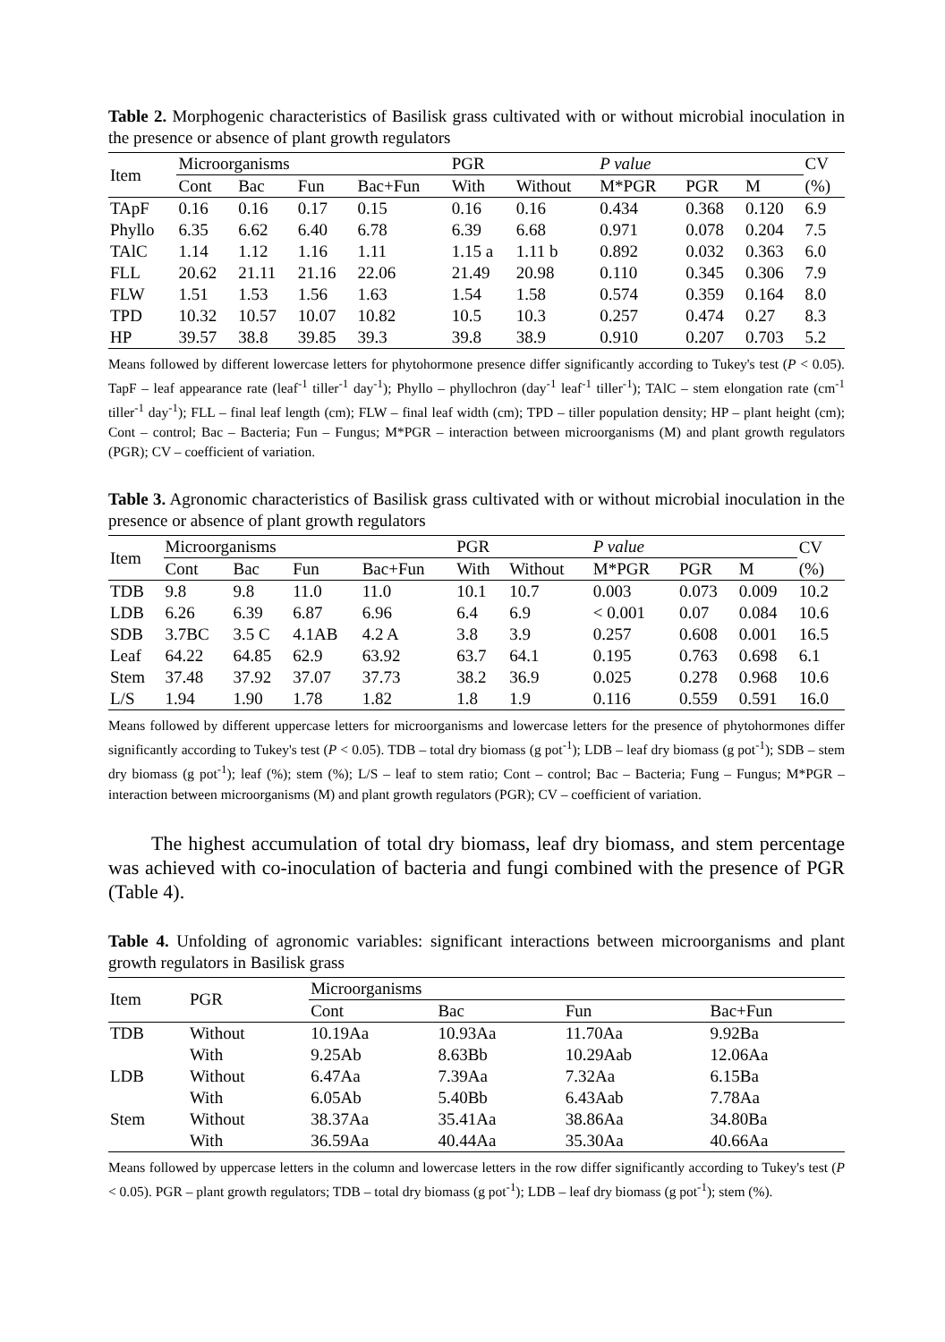Table 2. Morphogenic characteristics of Basilisk grass cultivated with or without microbial inoculation in the presence or absence of plant growth regulators
| Item | Microorganisms | | | | PGR | | P value | | | CV |
| --- | --- | --- | --- | --- | --- | --- | --- | --- | --- | --- |
| | Cont | Bac | Fun | Bac+Fun | With | Without | M*PGR | PGR | M | (%) |
| TApF | 0.16 | 0.16 | 0.17 | 0.15 | 0.16 | 0.16 | 0.434 | 0.368 | 0.120 | 6.9 |
| Phyllo | 6.35 | 6.62 | 6.40 | 6.78 | 6.39 | 6.68 | 0.971 | 0.078 | 0.204 | 7.5 |
| TAlC | 1.14 | 1.12 | 1.16 | 1.11 | 1.15 a | 1.11 b | 0.892 | 0.032 | 0.363 | 6.0 |
| FLL | 20.62 | 21.11 | 21.16 | 22.06 | 21.49 | 20.98 | 0.110 | 0.345 | 0.306 | 7.9 |
| FLW | 1.51 | 1.53 | 1.56 | 1.63 | 1.54 | 1.58 | 0.574 | 0.359 | 0.164 | 8.0 |
| TPD | 10.32 | 10.57 | 10.07 | 10.82 | 10.5 | 10.3 | 0.257 | 0.474 | 0.27 | 8.3 |
| HP | 39.57 | 38.8 | 39.85 | 39.3 | 39.8 | 38.9 | 0.910 | 0.207 | 0.703 | 5.2 |
Means followed by different lowercase letters for phytohormone presence differ significantly according to Tukey's test (P < 0.05). TapF – leaf appearance rate (leaf<sup>-1</sup> tiller<sup>-1</sup> day<sup>-1</sup>); Phyllo – phyllochron (day<sup>-1</sup> leaf<sup>-1</sup> tiller<sup>-1</sup>); TAlC – stem elongation rate (cm<sup>-1</sup> tiller<sup>-1</sup> day<sup>-1</sup>); FLL – final leaf length (cm); FLW – final leaf width (cm); TPD – tiller population density; HP – plant height (cm); Cont – control; Bac – Bacteria; Fun – Fungus; M*PGR – interaction between microorganisms (M) and plant growth regulators (PGR); CV – coefficient of variation.
Table 3. Agronomic characteristics of Basilisk grass cultivated with or without microbial inoculation in the presence or absence of plant growth regulators
| Item | Microorganisms | | | | PGR | | P value | | | CV |
| --- | --- | --- | --- | --- | --- | --- | --- | --- | --- | --- |
| | Cont | Bac | Fun | Bac+Fun | With | Without | M*PGR | PGR | M | (%) |
| TDB | 9.8 | 9.8 | 11.0 | 11.0 | 10.1 | 10.7 | 0.003 | 0.073 | 0.009 | 10.2 |
| LDB | 6.26 | 6.39 | 6.87 | 6.96 | 6.4 | 6.9 | < 0.001 | 0.07 | 0.084 | 10.6 |
| SDB | 3.7BC | 3.5 C | 4.1AB | 4.2 A | 3.8 | 3.9 | 0.257 | 0.608 | 0.001 | 16.5 |
| Leaf | 64.22 | 64.85 | 62.9 | 63.92 | 63.7 | 64.1 | 0.195 | 0.763 | 0.698 | 6.1 |
| Stem | 37.48 | 37.92 | 37.07 | 37.73 | 38.2 | 36.9 | 0.025 | 0.278 | 0.968 | 10.6 |
| L/S | 1.94 | 1.90 | 1.78 | 1.82 | 1.8 | 1.9 | 0.116 | 0.559 | 0.591 | 16.0 |
Means followed by different uppercase letters for microorganisms and lowercase letters for the presence of phytohormones differ significantly according to Tukey's test (P < 0.05). TDB – total dry biomass (g pot<sup>-1</sup>); LDB – leaf dry biomass (g pot<sup>-1</sup>); SDB – stem dry biomass (g pot<sup>-1</sup>); leaf (%); stem (%); L/S – leaf to stem ratio; Cont – control; Bac – Bacteria; Fung – Fungus; M*PGR – interaction between microorganisms (M) and plant growth regulators (PGR); CV – coefficient of variation.
The highest accumulation of total dry biomass, leaf dry biomass, and stem percentage was achieved with co-inoculation of bacteria and fungi combined with the presence of PGR (Table 4).
Table 4. Unfolding of agronomic variables: significant interactions between microorganisms and plant growth regulators in Basilisk grass
| Item | PGR | Microorganisms | | | |
| --- | --- | --- | --- | --- | --- |
| | | Cont | Bac | Fun | Bac+Fun |
| TDB | Without | 10.19Aa | 10.93Aa | 11.70Aa | 9.92Ba |
| | With | 9.25Ab | 8.63Bb | 10.29Aab | 12.06Aa |
| LDB | Without | 6.47Aa | 7.39Aa | 7.32Aa | 6.15Ba |
| | With | 6.05Ab | 5.40Bb | 6.43Aab | 7.78Aa |
| Stem | Without | 38.37Aa | 35.41Aa | 38.86Aa | 34.80Ba |
| | With | 36.59Aa | 40.44Aa | 35.30Aa | 40.66Aa |
Means followed by uppercase letters in the column and lowercase letters in the row differ significantly according to Tukey's test (P < 0.05). PGR – plant growth regulators; TDB – total dry biomass (g pot<sup>-1</sup>); LDB – leaf dry biomass (g pot<sup>-1</sup>); stem (%).